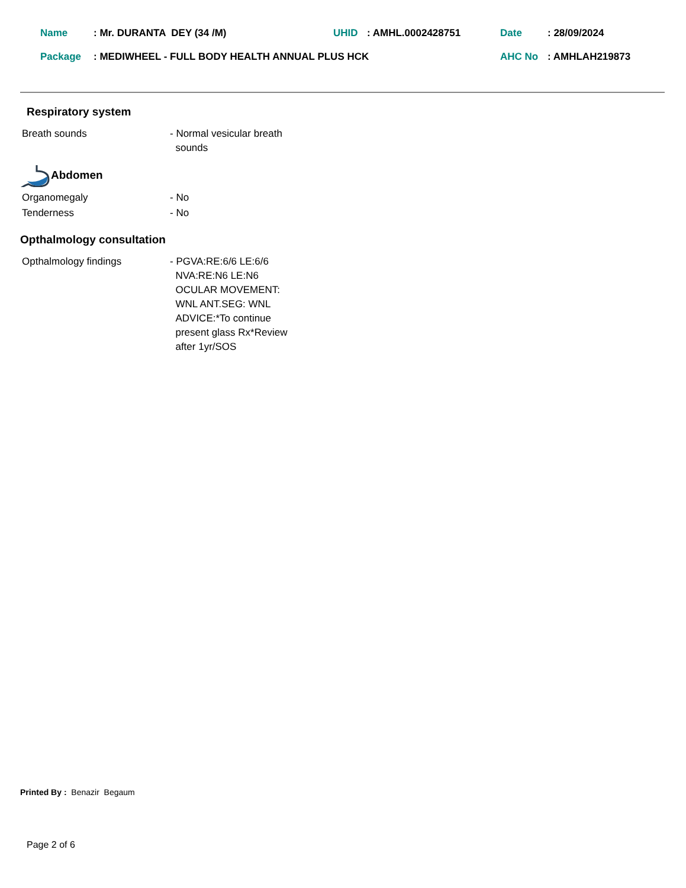| Name | : Mr. DURANTA DEY (34 /M) | UHID | : AMHL.0002428751 | Date | : 28/09/2024 |
| Package | : MEDIWHEEL - FULL BODY HEALTH ANNUAL PLUS HCK | | | AHC No | : AMHLAH219873 |
Respiratory system
Breath sounds - Normal vesicular breath
sounds
Abdomen
Organomegaly - No
Tenderness - No
Opthalmology consultation
Opthalmology findings - PGVA:RE:6/6 LE:6/6
NVA:RE:N6 LE:N6
OCULAR MOVEMENT:
WNL ANT.SEG: WNL
ADVICE:*To continue
present glass Rx*Review
after 1yr/SOS
Printed By : Benazir Begaum
Page 2 of 6